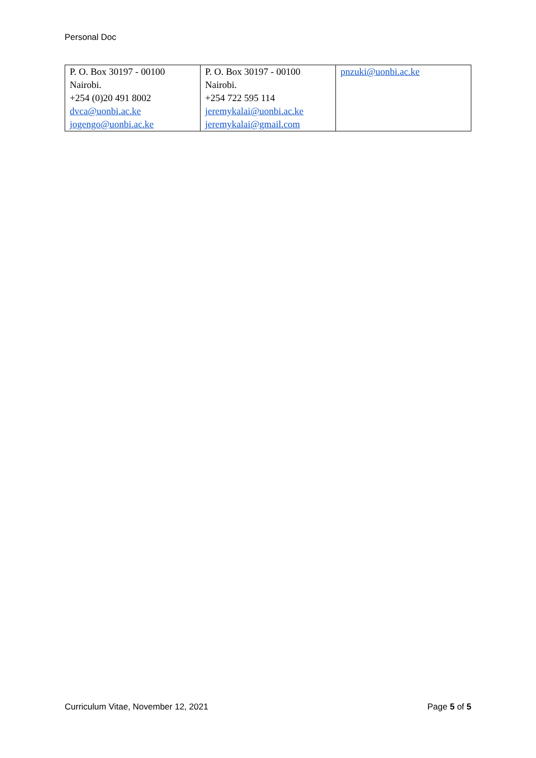Personal Doc
| P. O. Box 30197 - 00100 Nairobi. +254 (0)20 491 8002 dvca@uonbi.ac.ke jogengo@uonbi.ac.ke | P. O. Box 30197 - 00100 Nairobi. +254 722 595 114 jeremykalai@uonbi.ac.ke jeremykalai@gmail.com | pnzuki@uonbi.ac.ke |
Curriculum Vitae, November 12, 2021 Page 5 of 5